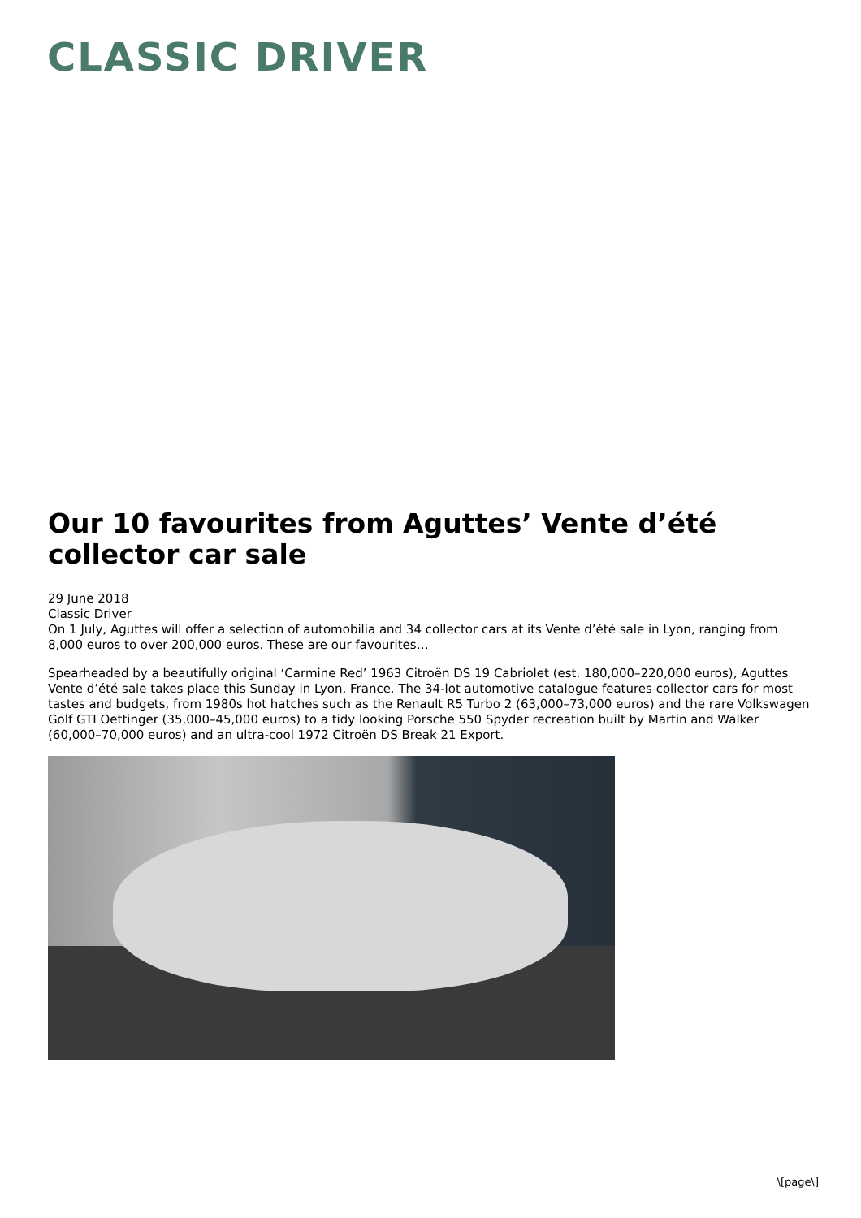CLASSIC DRIVER
Our 10 favourites from Aguttes’ Vente d’été collector car sale
29 June 2018
Classic Driver
On 1 July, Aguttes will offer a selection of automobilia and 34 collector cars at its Vente d’été sale in Lyon, ranging from 8,000 euros to over 200,000 euros. These are our favourites…
Spearheaded by a beautifully original ‘Carmine Red’ 1963 Citroën DS 19 Cabriolet (est. 180,000–220,000 euros), Aguttes Vente d’été sale takes place this Sunday in Lyon, France. The 34-lot automotive catalogue features collector cars for most tastes and budgets, from 1980s hot hatches such as the Renault R5 Turbo 2 (63,000–73,000 euros) and the rare Volkswagen Golf GTI Oettinger (35,000–45,000 euros) to a tidy looking Porsche 550 Spyder recreation built by Martin and Walker (60,000–70,000 euros) and an ultra-cool 1972 Citroën DS Break 21 Export.
\[page\]